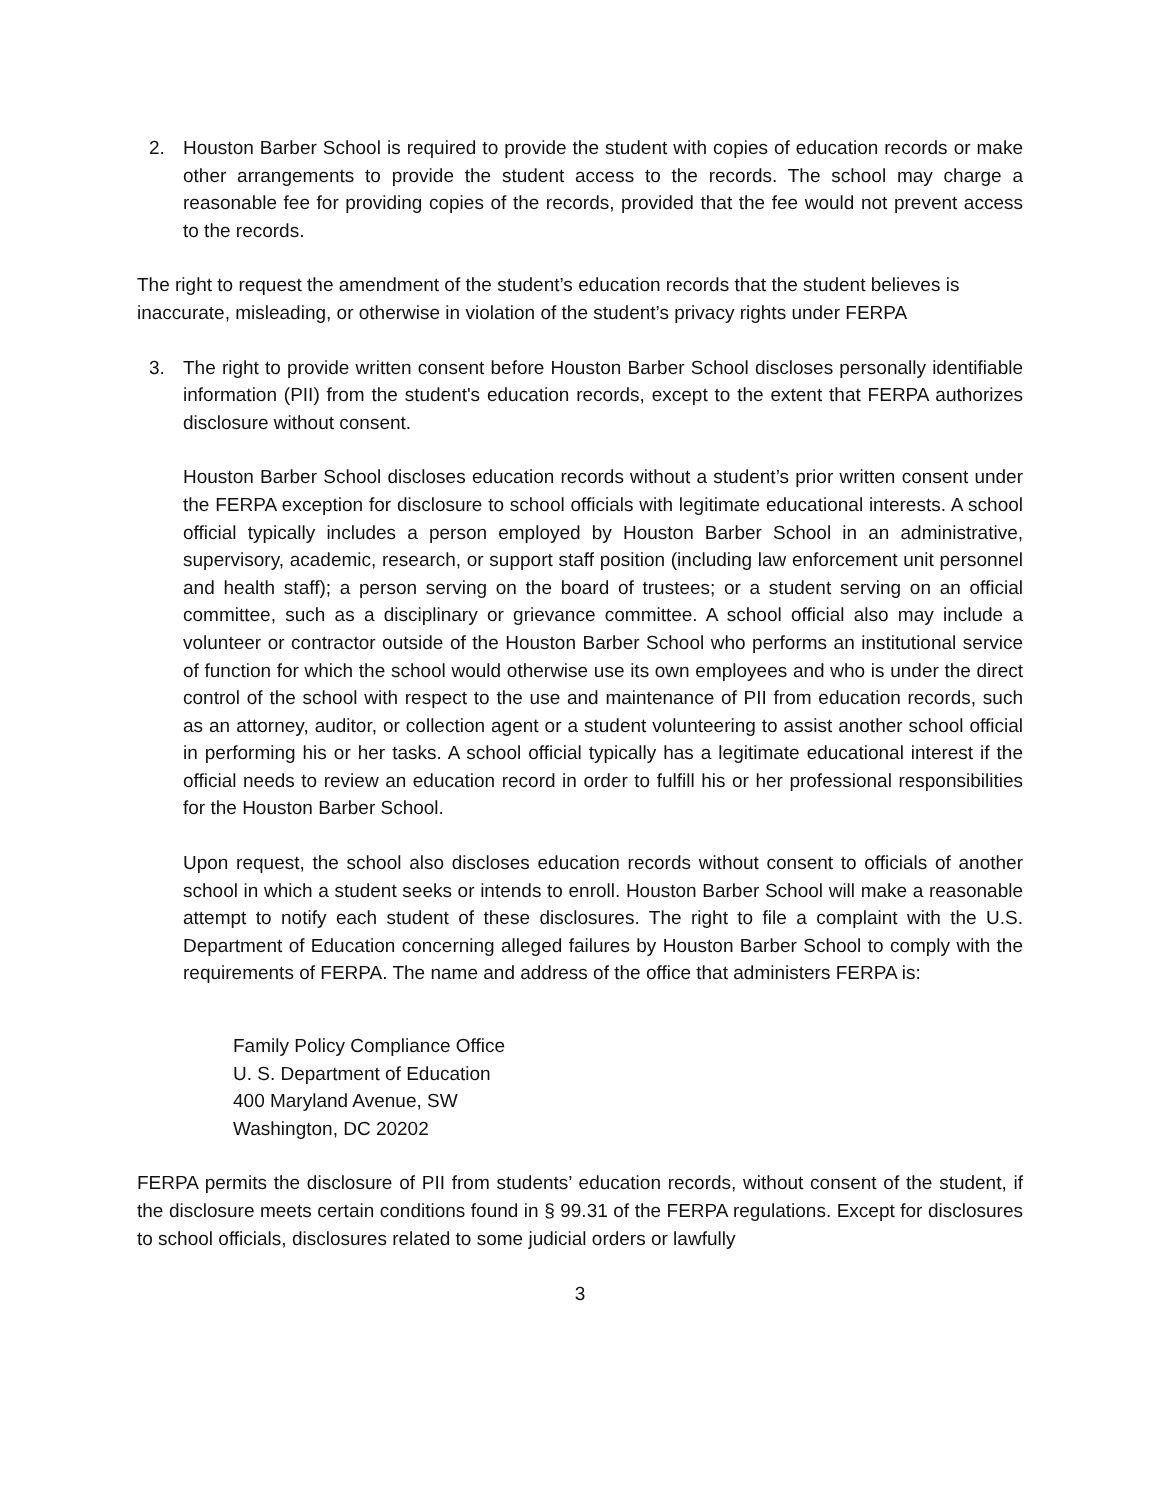2. Houston Barber School is required to provide the student with copies of education records or make other arrangements to provide the student access to the records. The school may charge a reasonable fee for providing copies of the records, provided that the fee would not prevent access to the records.
The right to request the amendment of the student’s education records that the student believes is inaccurate, misleading, or otherwise in violation of the student’s privacy rights under FERPA
3. The right to provide written consent before Houston Barber School discloses personally identifiable information (PII) from the student's education records, except to the extent that FERPA authorizes disclosure without consent.
Houston Barber School discloses education records without a student’s prior written consent under the FERPA exception for disclosure to school officials with legitimate educational interests. A school official typically includes a person employed by Houston Barber School in an administrative, supervisory, academic, research, or support staff position (including law enforcement unit personnel and health staff); a person serving on the board of trustees; or a student serving on an official committee, such as a disciplinary or grievance committee. A school official also may include a volunteer or contractor outside of the Houston Barber School who performs an institutional service of function for which the school would otherwise use its own employees and who is under the direct control of the school with respect to the use and maintenance of PII from education records, such as an attorney, auditor, or collection agent or a student volunteering to assist another school official in performing his or her tasks. A school official typically has a legitimate educational interest if the official needs to review an education record in order to fulfill his or her professional responsibilities for the Houston Barber School.
Upon request, the school also discloses education records without consent to officials of another school in which a student seeks or intends to enroll. Houston Barber School will make a reasonable attempt to notify each student of these disclosures. The right to file a complaint with the U.S. Department of Education concerning alleged failures by Houston Barber School to comply with the requirements of FERPA. The name and address of the office that administers FERPA is:
Family Policy Compliance Office
U. S. Department of Education
400 Maryland Avenue, SW
Washington, DC 20202
FERPA permits the disclosure of PII from students’ education records, without consent of the student, if the disclosure meets certain conditions found in § 99.31 of the FERPA regulations. Except for disclosures to school officials, disclosures related to some judicial orders or lawfully
3